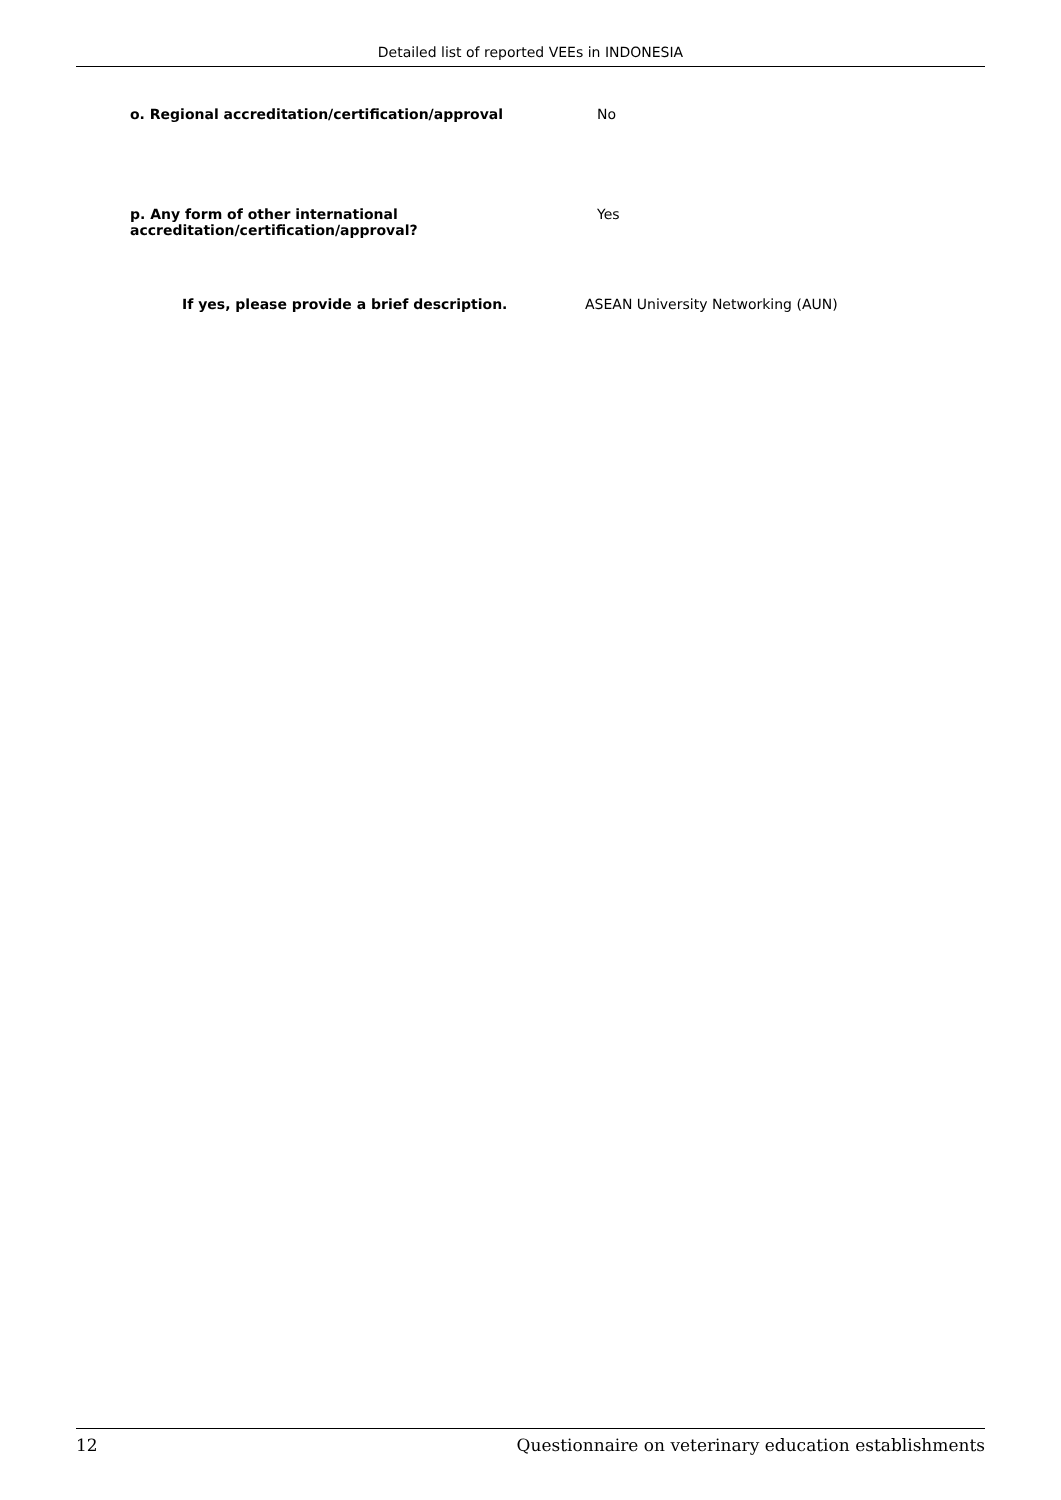Detailed list of reported VEEs in INDONESIA
o. Regional accreditation/certification/approval No
p. Any form of other international
accreditation/certification/approval?
Yes
If yes, please provide a brief description. ASEAN University Networking (AUN)
12 Questionnaire on veterinary education establishments